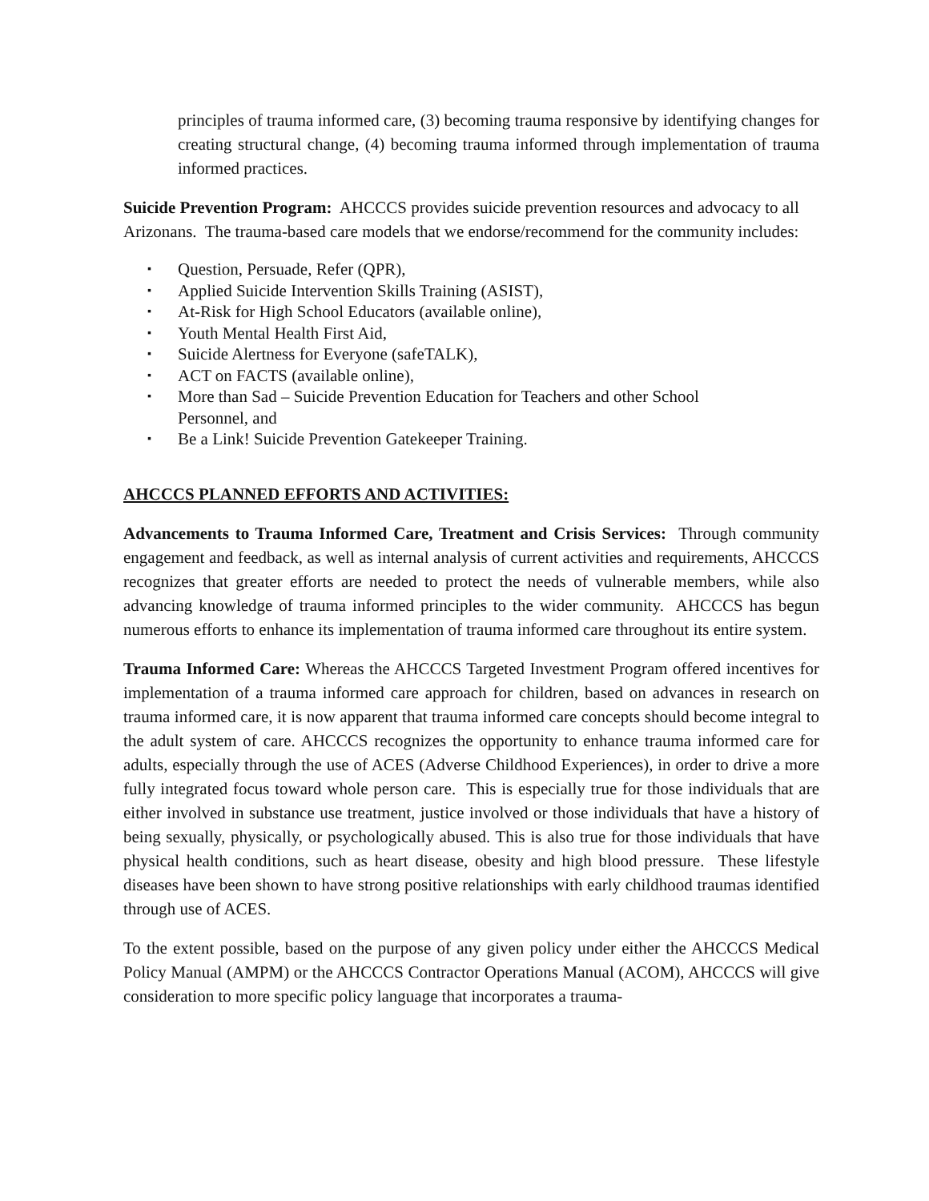principles of trauma informed care, (3) becoming trauma responsive by identifying changes for creating structural change, (4) becoming trauma informed through implementation of trauma informed practices.
Suicide Prevention Program: AHCCCS provides suicide prevention resources and advocacy to all Arizonans. The trauma-based care models that we endorse/recommend for the community includes:
▪ Question, Persuade, Refer (QPR),
▪ Applied Suicide Intervention Skills Training (ASIST),
▪ At-Risk for High School Educators (available online),
▪ Youth Mental Health First Aid,
▪ Suicide Alertness for Everyone (safeTALK),
▪ ACT on FACTS (available online),
▪ More than Sad – Suicide Prevention Education for Teachers and other School
Personnel, and
▪ Be a Link! Suicide Prevention Gatekeeper Training.
AHCCCS PLANNED EFFORTS AND ACTIVITIES:
Advancements to Trauma Informed Care, Treatment and Crisis Services: Through community engagement and feedback, as well as internal analysis of current activities and requirements, AHCCCS recognizes that greater efforts are needed to protect the needs of vulnerable members, while also advancing knowledge of trauma informed principles to the wider community. AHCCCS has begun numerous efforts to enhance its implementation of trauma informed care throughout its entire system.
Trauma Informed Care: Whereas the AHCCCS Targeted Investment Program offered incentives for implementation of a trauma informed care approach for children, based on advances in research on trauma informed care, it is now apparent that trauma informed care concepts should become integral to the adult system of care. AHCCCS recognizes the opportunity to enhance trauma informed care for adults, especially through the use of ACES (Adverse Childhood Experiences), in order to drive a more fully integrated focus toward whole person care. This is especially true for those individuals that are either involved in substance use treatment, justice involved or those individuals that have a history of being sexually, physically, or psychologically abused. This is also true for those individuals that have physical health conditions, such as heart disease, obesity and high blood pressure. These lifestyle diseases have been shown to have strong positive relationships with early childhood traumas identified through use of ACES.
To the extent possible, based on the purpose of any given policy under either the AHCCCS Medical Policy Manual (AMPM) or the AHCCCS Contractor Operations Manual (ACOM), AHCCCS will give consideration to more specific policy language that incorporates a trauma-